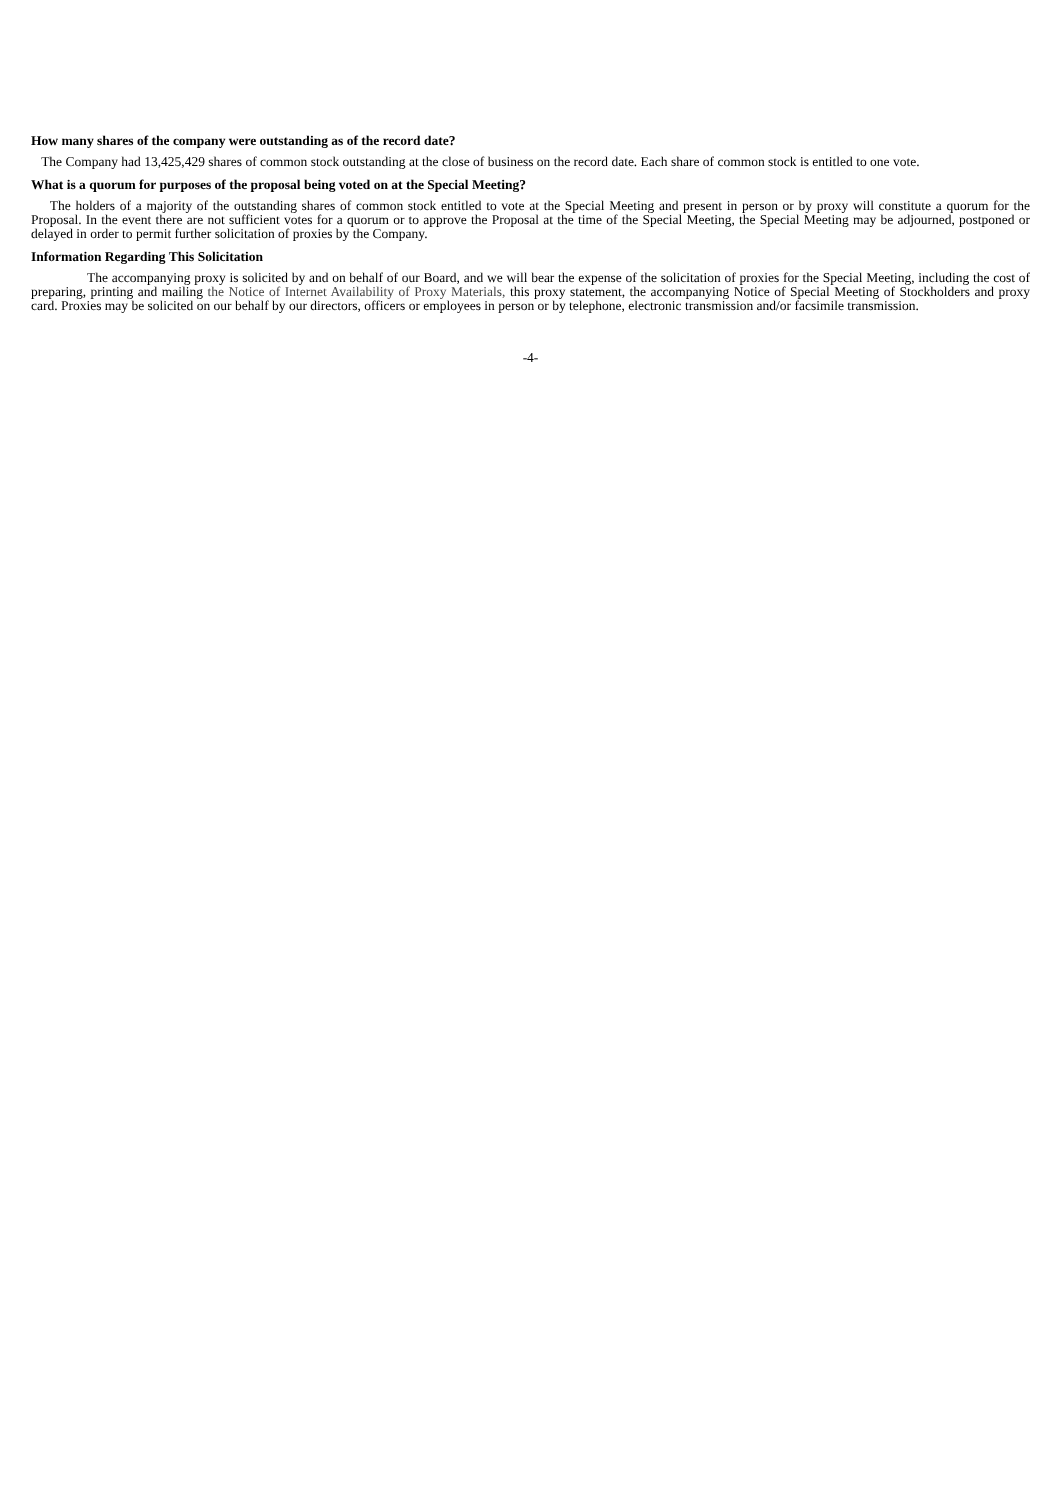How many shares of the company were outstanding as of the record date?
The Company had 13,425,429 shares of common stock outstanding at the close of business on the record date. Each share of common stock is entitled to one vote.
What is a quorum for purposes of the proposal being voted on at the Special Meeting?
The holders of a majority of the outstanding shares of common stock entitled to vote at the Special Meeting and present in person or by proxy will constitute a quorum for the Proposal. In the event there are not sufficient votes for a quorum or to approve the Proposal at the time of the Special Meeting, the Special Meeting may be adjourned, postponed or delayed in order to permit further solicitation of proxies by the Company.
Information Regarding This Solicitation
The accompanying proxy is solicited by and on behalf of our Board, and we will bear the expense of the solicitation of proxies for the Special Meeting, including the cost of preparing, printing and mailing the Notice of Internet Availability of Proxy Materials, this proxy statement, the accompanying Notice of Special Meeting of Stockholders and proxy card. Proxies may be solicited on our behalf by our directors, officers or employees in person or by telephone, electronic transmission and/or facsimile transmission.
-4-